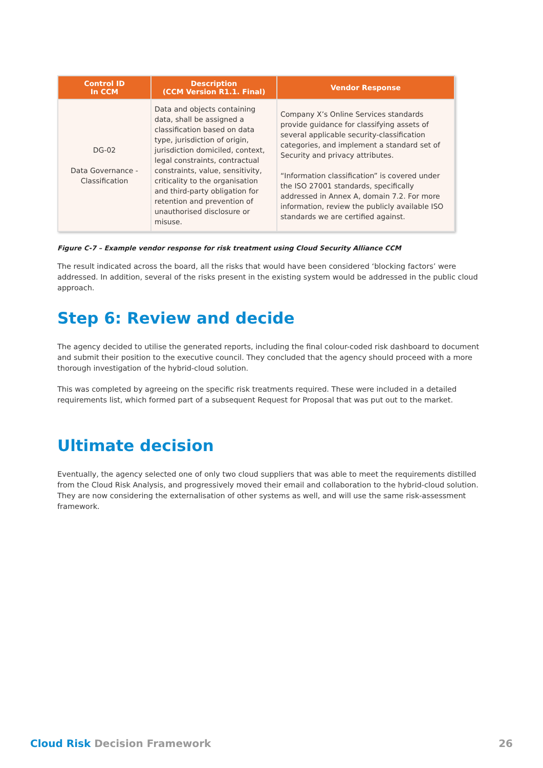| Control ID In CCM | Description (CCM Version R1.1. Final) | Vendor Response |
| --- | --- | --- |
| DG-02 Data Governance - Classification | Data and objects containing data, shall be assigned a classification based on data type, jurisdiction of origin, jurisdiction domiciled, context, legal constraints, contractual constraints, value, sensitivity, criticality to the organisation and third-party obligation for retention and prevention of unauthorised disclosure or misuse. | Company X’s Online Services standards provide guidance for classifying assets of several applicable security-classification categories, and implement a standard set of Security and privacy attributes. “Information classification” is covered under the ISO 27001 standards, specifically addressed in Annex A, domain 7.2. For more information, review the publicly available ISO standards we are certified against. |
Figure C-7 – Example vendor response for risk treatment using Cloud Security Alliance CCM
The result indicated across the board, all the risks that would have been considered ‘blocking factors’ were addressed. In addition, several of the risks present in the existing system would be addressed in the public cloud approach.
Step 6: Review and decide
The agency decided to utilise the generated reports, including the final colour-coded risk dashboard to document and submit their position to the executive council. They concluded that the agency should proceed with a more thorough investigation of the hybrid-cloud solution.
This was completed by agreeing on the specific risk treatments required. These were included in a detailed requirements list, which formed part of a subsequent Request for Proposal that was put out to the market.
Ultimate decision
Eventually, the agency selected one of only two cloud suppliers that was able to meet the requirements distilled from the Cloud Risk Analysis, and progressively moved their email and collaboration to the hybrid-cloud solution. They are now considering the externalisation of other systems as well, and will use the same risk-assessment framework.
Cloud Risk Decision Framework 26